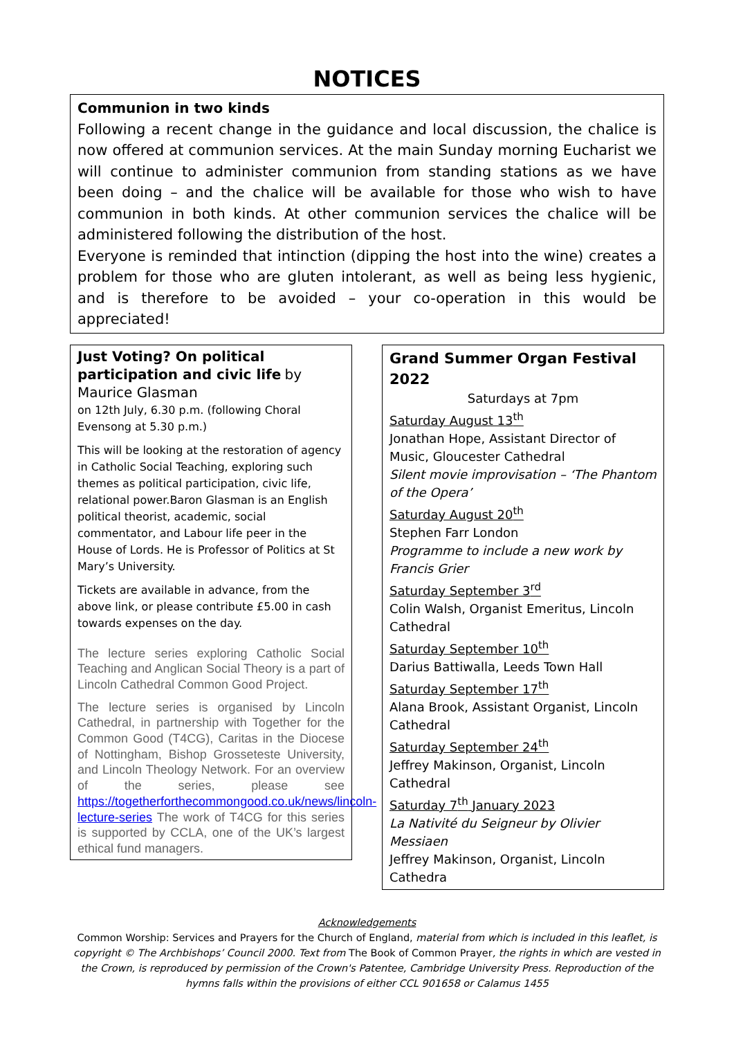NOTICES
Communion in two kinds
Following a recent change in the guidance and local discussion, the chalice is now offered at communion services. At the main Sunday morning Eucharist we will continue to administer communion from standing stations as we have been doing – and the chalice will be available for those who wish to have communion in both kinds. At other communion services the chalice will be administered following the distribution of the host.
Everyone is reminded that intinction (dipping the host into the wine) creates a problem for those who are gluten intolerant, as well as being less hygienic, and is therefore to be avoided – your co-operation in this would be appreciated!
Just Voting? On political participation and civic life by Maurice Glasman
on 12th July, 6.30 p.m. (following Choral Evensong at 5.30 p.m.)
This will be looking at the restoration of agency in Catholic Social Teaching, exploring such themes as political participation, civic life, relational power.Baron Glasman is an English political theorist, academic, social commentator, and Labour life peer in the House of Lords. He is Professor of Politics at St Mary’s University.
Tickets are available in advance, from the above link, or please contribute £5.00 in cash towards expenses on the day.
The lecture series exploring Catholic Social Teaching and Anglican Social Theory is a part of Lincoln Cathedral Common Good Project.
The lecture series is organised by Lincoln Cathedral, in partnership with Together for the Common Good (T4CG), Caritas in the Diocese of Nottingham, Bishop Grosseteste University, and Lincoln Theology Network. For an overview of the series, please see https://togetherforthecommongood.co.uk/news/lincoln-lecture-series The work of T4CG for this series is supported by CCLA, one of the UK’s largest ethical fund managers.
Grand Summer Organ Festival 2022
Saturdays at 7pm
Saturday August 13<sup>th</sup>
Jonathan Hope, Assistant Director of Music, Gloucester Cathedral
Silent movie improvisation – ‘The Phantom of the Opera’
Saturday August 20<sup>th</sup>
Stephen Farr London
Programme to include a new work by Francis Grier
Saturday September 3<sup>rd</sup>
Colin Walsh, Organist Emeritus, Lincoln Cathedral
Saturday September 10<sup>th</sup>
Darius Battiwalla, Leeds Town Hall
Saturday September 17<sup>th</sup>
Alana Brook, Assistant Organist, Lincoln Cathedral
Saturday September 24<sup>th</sup>
Jeffrey Makinson, Organist, Lincoln Cathedral
Saturday 7<sup>th</sup> January 2023
La Nativité du Seigneur by Olivier Messiaen
Jeffrey Makinson, Organist, Lincoln Cathedra
Acknowledgements
Common Worship: Services and Prayers for the Church of England, material from which is included in this leaflet, is copyright © The Archbishops’ Council 2000. Text from The Book of Common Prayer, the rights in which are vested in the Crown, is reproduced by permission of the Crown's Patentee, Cambridge University Press. Reproduction of the hymns falls within the provisions of either CCL 901658 or Calamus 1455